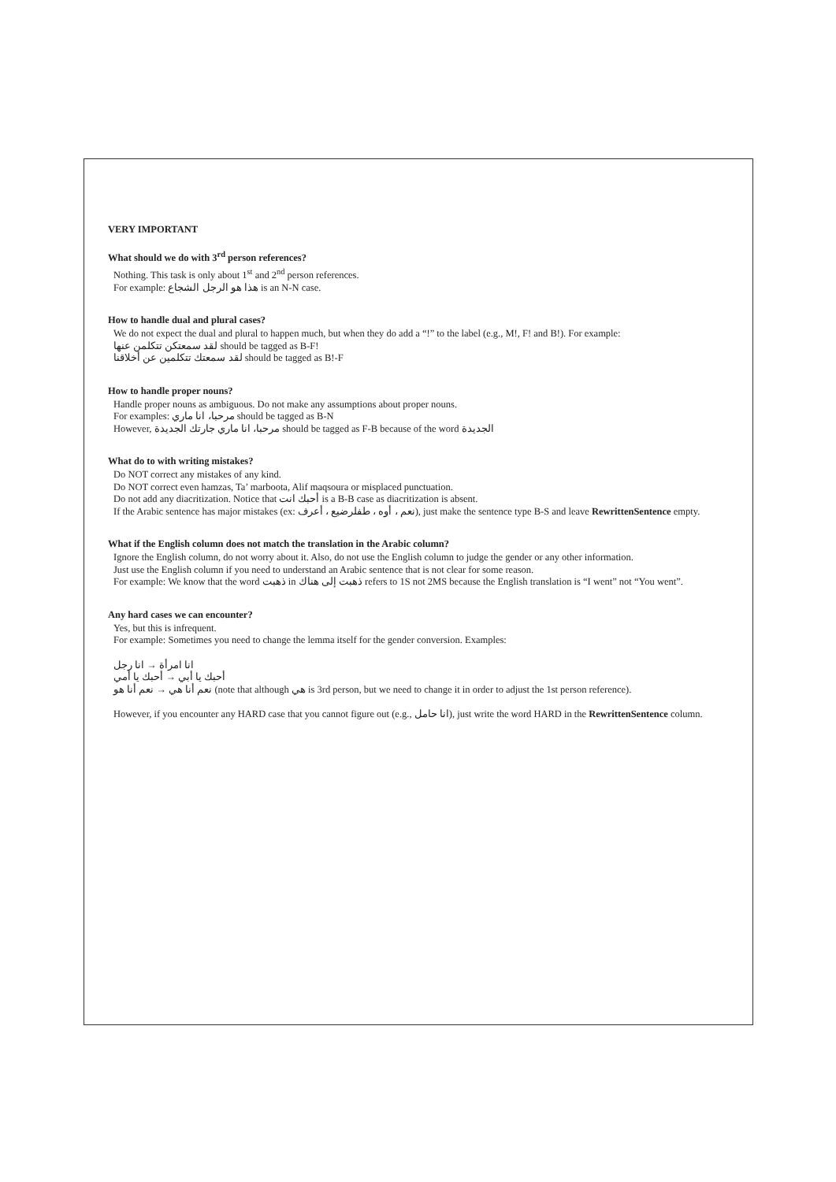VERY IMPORTANT
What should we do with 3<sup>rd</sup> person references?
Nothing. This task is only about 1<sup>st</sup> and 2<sup>nd</sup> person references.
For example: هذا هو الرجل الشجاع is an N-N case.
How to handle dual and plural cases?
We do not expect the dual and plural to happen much, but when they do add a “!” to the label (e.g., M!, F! and B!). For example:
لقد سمعتكن تتكلمن عنها should be tagged as B-F!
لقد سمعتك تتكلمين عن أخلاقنا should be tagged as B!-F
How to handle proper nouns?
Handle proper nouns as ambiguous. Do not make any assumptions about proper nouns.
For examples: مرحبا، انا ماري should be tagged as B-N
However, مرحبا، انا ماري جارتك الجديدة should be tagged as F-B because of the word الجديدة
What do to with writing mistakes?
Do NOT correct any mistakes of any kind.
Do NOT correct even hamzas, Ta’ marboota, Alif maqsoura or misplaced punctuation.
Do not add any diacritization. Notice that أحبك انت is a B-B case as diacritization is absent.
If the Arabic sentence has major mistakes (ex: نعم ، أوه ، طفلرضيع ، أعرف), just make the sentence type B-S and leave RewrittenSentence empty.
What if the English column does not match the translation in the Arabic column?
Ignore the English column, do not worry about it. Also, do not use the English column to judge the gender or any other information.
Just use the English column if you need to understand an Arabic sentence that is not clear for some reason.
For example: We know that the word ذهبت in ذهبت إلى هناك refers to 1S not 2MS because the English translation is “I went” not “You went”.
Any hard cases we can encounter?
Yes, but this is infrequent.
For example: Sometimes you need to change the lemma itself for the gender conversion. Examples:
انا رجل → انا امرأة
أحبك يا أمي → أحبك يا أبي
نعم أنا هو → نعم أنا هي (note that although هي is 3rd person, but we need to change it in order to adjust the 1st person reference).
However, if you encounter any HARD case that you cannot figure out (e.g., انا حامل), just write the word HARD in the RewrittenSentence column.